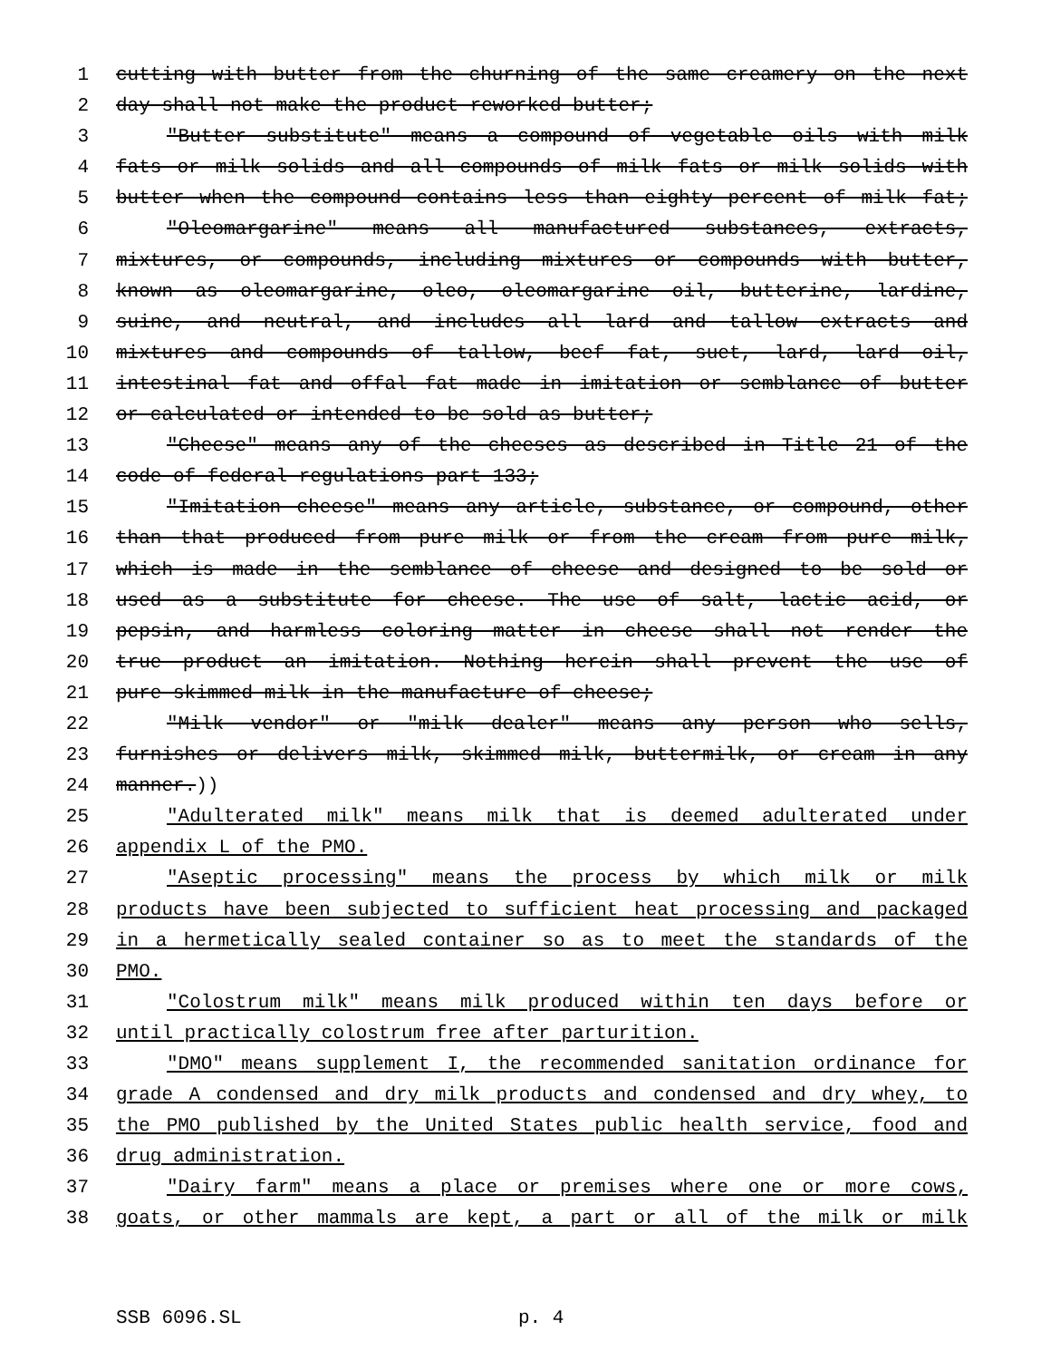1 cutting with butter from the churning of the same creamery on the next
2 day shall not make the product reworked butter;
3 "Butter substitute" means a compound of vegetable oils with milk
4 fats or milk solids and all compounds of milk fats or milk solids with
5 butter when the compound contains less than eighty percent of milk fat;
6 "Oleomargarine" means all manufactured substances, extracts,
7 mixtures, or compounds, including mixtures or compounds with butter,
8 known as oleomargarine, oleo, oleomargarine oil, butterine, lardine,
9 suine, and neutral, and includes all lard and tallow extracts and
10 mixtures and compounds of tallow, beef fat, suet, lard, lard oil,
11 intestinal fat and offal fat made in imitation or semblance of butter
12 or calculated or intended to be sold as butter;
13 "Cheese" means any of the cheeses as described in Title 21 of the
14 code of federal regulations part 133;
15 "Imitation cheese" means any article, substance, or compound, other
16 than that produced from pure milk or from the cream from pure milk,
17 which is made in the semblance of cheese and designed to be sold or
18 used as a substitute for cheese. The use of salt, lactic acid, or
19 pepsin, and harmless coloring matter in cheese shall not render the
20 true product an imitation. Nothing herein shall prevent the use of
21 pure skimmed milk in the manufacture of cheese;
22 "Milk vendor" or "milk dealer" means any person who sells,
23 furnishes or delivers milk, skimmed milk, buttermilk, or cream in any
24 manner.))
25 "Adulterated milk" means milk that is deemed adulterated under
26 appendix L of the PMO.
27 "Aseptic processing" means the process by which milk or milk
28 products have been subjected to sufficient heat processing and packaged
29 in a hermetically sealed container so as to meet the standards of the
30 PMO.
31 "Colostrum milk" means milk produced within ten days before or
32 until practically colostrum free after parturition.
33 "DMO" means supplement I, the recommended sanitation ordinance for
34 grade A condensed and dry milk products and condensed and dry whey, to
35 the PMO published by the United States public health service, food and
36 drug administration.
37 "Dairy farm" means a place or premises where one or more cows,
38 goats, or other mammals are kept, a part or all of the milk or milk
SSB 6096.SL p. 4